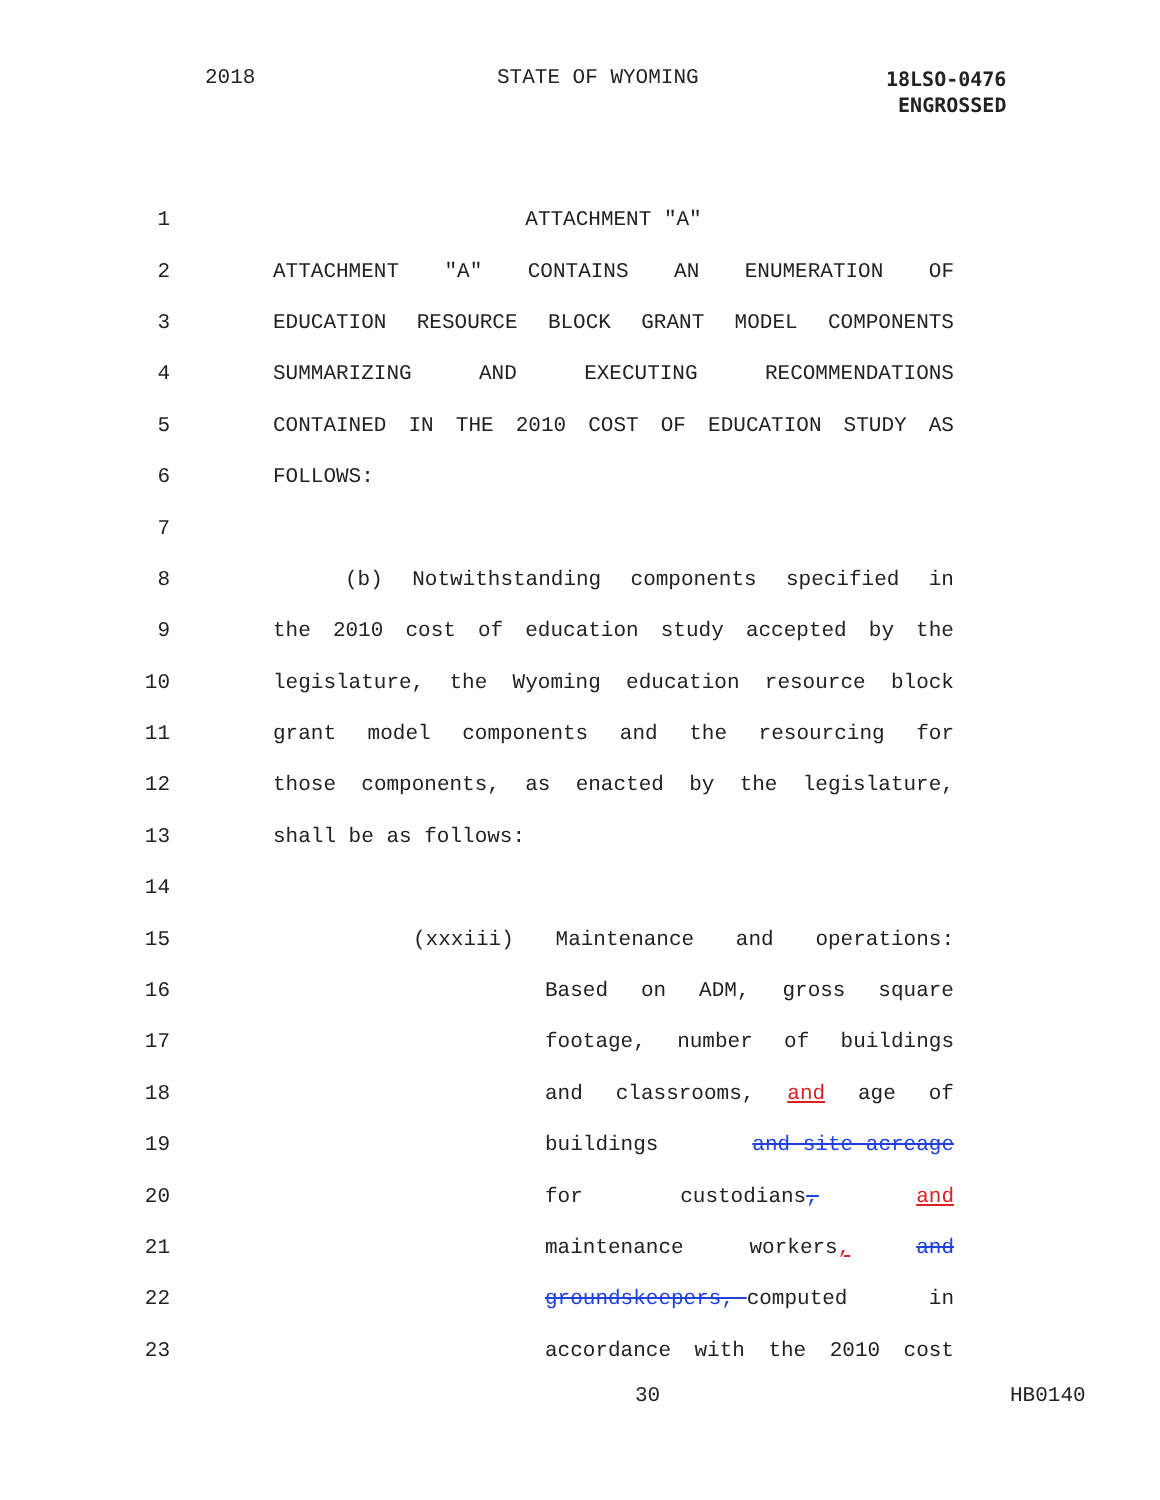2018 STATE OF WYOMING 18LSO-0476
ENGROSSED
1 ATTACHMENT "A"
2 ATTACHMENT "A" CONTAINS AN ENUMERATION OF
3 EDUCATION RESOURCE BLOCK GRANT MODEL COMPONENTS
4 SUMMARIZING AND EXECUTING RECOMMENDATIONS
5 CONTAINED IN THE 2010 COST OF EDUCATION STUDY AS
6 FOLLOWS:
7
8 (b) Notwithstanding components specified in
9 the 2010 cost of education study accepted by the
10 legislature, the Wyoming education resource block
11 grant model components and the resourcing for
12 those components, as enacted by the legislature,
13 shall be as follows:
14
15 (xxxiii) Maintenance and operations:
16 Based on ADM, gross square
17 footage, number of buildings
18 and classrooms, and age of
19 buildings and site acreage
20 for custodians, and
21 maintenance workers, and
22 groundskeepers, computed in
23 accordance with the 2010 cost
30 HB0140